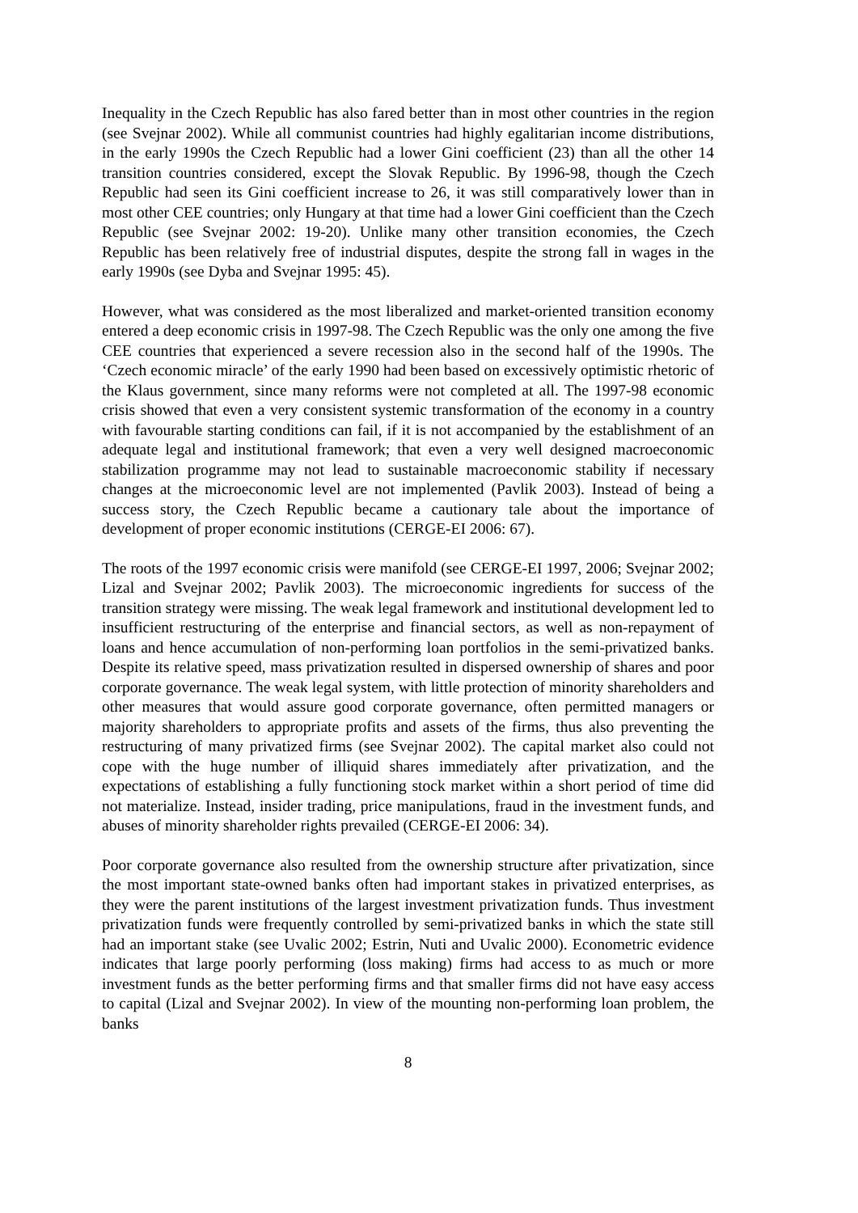Inequality in the Czech Republic has also fared better than in most other countries in the region (see Svejnar 2002). While all communist countries had highly egalitarian income distributions, in the early 1990s the Czech Republic had a lower Gini coefficient (23) than all the other 14 transition countries considered, except the Slovak Republic. By 1996-98, though the Czech Republic had seen its Gini coefficient increase to 26, it was still comparatively lower than in most other CEE countries; only Hungary at that time had a lower Gini coefficient than the Czech Republic (see Svejnar 2002: 19-20). Unlike many other transition economies, the Czech Republic has been relatively free of industrial disputes, despite the strong fall in wages in the early 1990s (see Dyba and Svejnar 1995: 45).
However, what was considered as the most liberalized and market-oriented transition economy entered a deep economic crisis in 1997-98. The Czech Republic was the only one among the five CEE countries that experienced a severe recession also in the second half of the 1990s. The ‘Czech economic miracle’ of the early 1990 had been based on excessively optimistic rhetoric of the Klaus government, since many reforms were not completed at all. The 1997-98 economic crisis showed that even a very consistent systemic transformation of the economy in a country with favourable starting conditions can fail, if it is not accompanied by the establishment of an adequate legal and institutional framework; that even a very well designed macroeconomic stabilization programme may not lead to sustainable macroeconomic stability if necessary changes at the microeconomic level are not implemented (Pavlik 2003). Instead of being a success story, the Czech Republic became a cautionary tale about the importance of development of proper economic institutions (CERGE-EI 2006: 67).
The roots of the 1997 economic crisis were manifold (see CERGE-EI 1997, 2006; Svejnar 2002; Lizal and Svejnar 2002; Pavlik 2003). The microeconomic ingredients for success of the transition strategy were missing. The weak legal framework and institutional development led to insufficient restructuring of the enterprise and financial sectors, as well as non-repayment of loans and hence accumulation of non-performing loan portfolios in the semi-privatized banks. Despite its relative speed, mass privatization resulted in dispersed ownership of shares and poor corporate governance. The weak legal system, with little protection of minority shareholders and other measures that would assure good corporate governance, often permitted managers or majority shareholders to appropriate profits and assets of the firms, thus also preventing the restructuring of many privatized firms (see Svejnar 2002). The capital market also could not cope with the huge number of illiquid shares immediately after privatization, and the expectations of establishing a fully functioning stock market within a short period of time did not materialize. Instead, insider trading, price manipulations, fraud in the investment funds, and abuses of minority shareholder rights prevailed (CERGE-EI 2006: 34).
Poor corporate governance also resulted from the ownership structure after privatization, since the most important state-owned banks often had important stakes in privatized enterprises, as they were the parent institutions of the largest investment privatization funds. Thus investment privatization funds were frequently controlled by semi-privatized banks in which the state still had an important stake (see Uvalic 2002; Estrin, Nuti and Uvalic 2000). Econometric evidence indicates that large poorly performing (loss making) firms had access to as much or more investment funds as the better performing firms and that smaller firms did not have easy access to capital (Lizal and Svejnar 2002). In view of the mounting non-performing loan problem, the banks
8